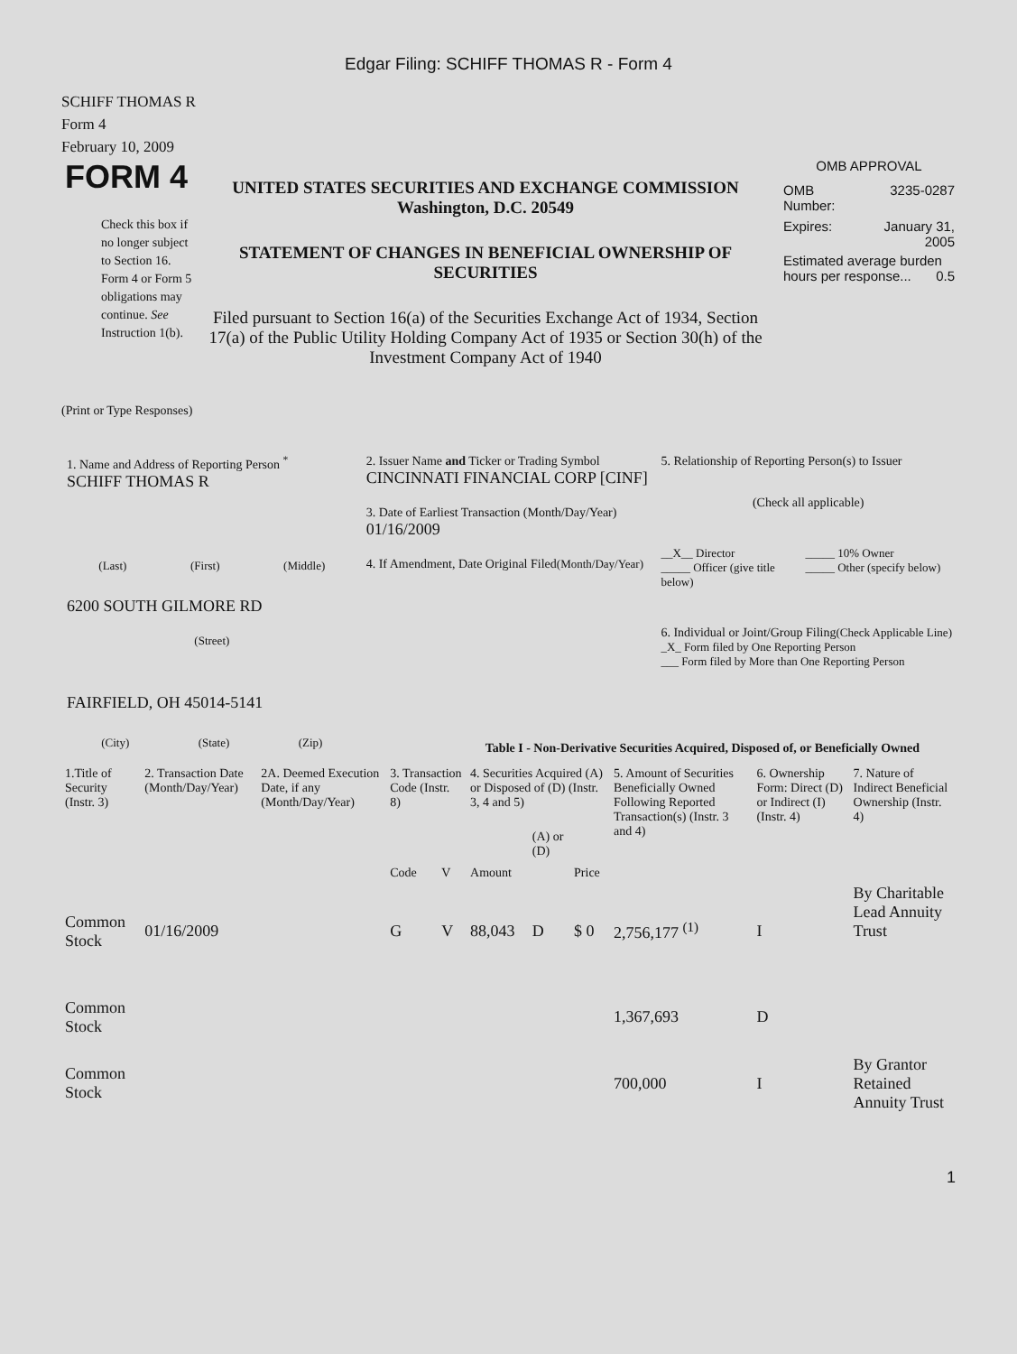Edgar Filing: SCHIFF THOMAS R - Form 4
SCHIFF THOMAS R
Form 4
February 10, 2009
FORM 4
Check this box if no longer subject to Section 16. Form 4 or Form 5 obligations may continue. See Instruction 1(b).
UNITED STATES SECURITIES AND EXCHANGE COMMISSION
Washington, D.C. 20549
STATEMENT OF CHANGES IN BENEFICIAL OWNERSHIP OF SECURITIES
Filed pursuant to Section 16(a) of the Securities Exchange Act of 1934, Section 17(a) of the Public Utility Holding Company Act of 1935 or Section 30(h) of the Investment Company Act of 1940
OMB APPROVAL
OMB
Number: 3235-0287
Expires: January 31,
2005
Estimated average burden hours per response... 0.5
(Print or Type Responses)
1. Name and Address of Reporting Person <sup>*</sup>
SCHIFF THOMAS R
(Last) (First) (Middle)
6200 SOUTH GILMORE RD
(Street)
FAIRFIELD, OH 45014-5141
(City) (State) (Zip)
2. Issuer Name and Ticker or Trading Symbol
CINCINNATI FINANCIAL CORP [CINF]
3. Date of Earliest Transaction (Month/Day/Year)
01/16/2009
4. If Amendment, Date Original Filed(Month/Day/Year)
5. Relationship of Reporting Person(s) to Issuer
(Check all applicable)
__X__ Director
_____ Officer (give title below) _____ 10% Owner
_____ Other (specify below)
6. Individual or Joint/Group Filing(Check Applicable Line)
_X_ Form filed by One Reporting Person
___ Form filed by More than One Reporting Person
Table I - Non-Derivative Securities Acquired, Disposed of, or Beneficially Owned
| 1.Title of Security (Instr. 3) | 2. Transaction Date (Month/Day/Year) | 2A. Deemed Execution Date, if any (Month/Day/Year) | 3. Transaction Code (Instr. 8) | | 4. Securities Acquired (A) or Disposed of (D) (Instr. 3, 4 and 5) | | | 5. Amount of Securities Beneficially Owned Following Reported Transaction(s) (Instr. 3 and 4) | 6. Ownership Form: Direct (D) or Indirect (I) (Instr. 4) | 7. Nature of Indirect Beneficial Ownership (Instr. 4) |
| --- | --- | --- | --- | --- | --- | --- | --- | --- | --- | --- |
| | | | Code | V | Amount | (A) or (D) | Price | | | |
| Common Stock | 01/16/2009 | | G | V | 88,043 | D | $ 0 | 2,756,177 <sup>(1)</sup> | I | By Charitable Lead Annuity Trust |
| Common Stock | | | | | | | | 1,367,693 | D | |
| Common Stock | | | | | | | | 700,000 | I | By Grantor Retained Annuity Trust |
1